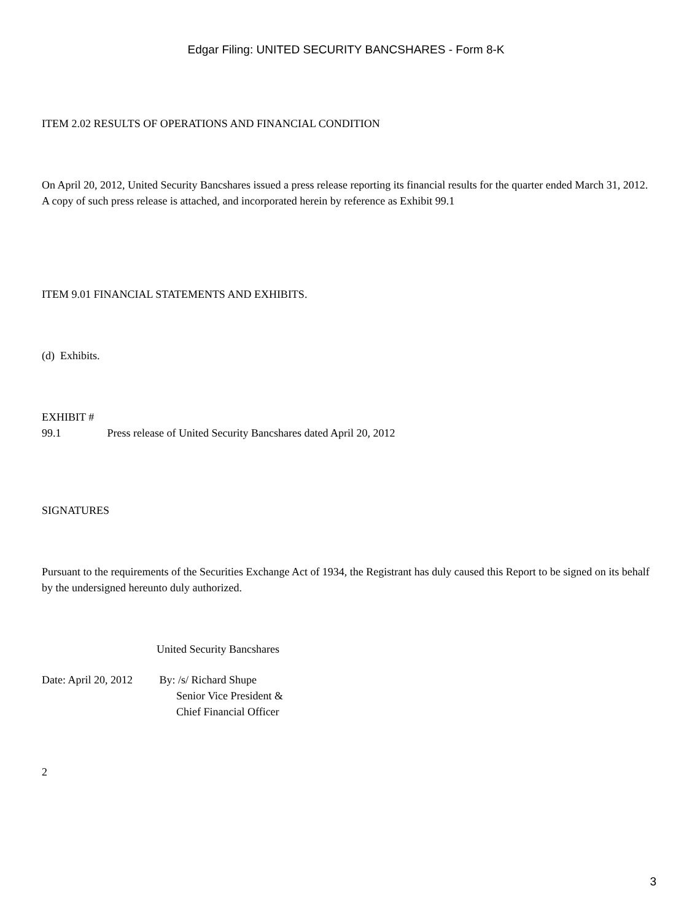Edgar Filing: UNITED SECURITY BANCSHARES - Form 8-K
ITEM 2.02 RESULTS OF OPERATIONS AND FINANCIAL CONDITION
On April 20, 2012, United Security Bancshares issued a press release reporting its financial results for the quarter ended March 31, 2012. A copy of such press release is attached, and incorporated herein by reference as Exhibit 99.1
ITEM 9.01 FINANCIAL STATEMENTS AND EXHIBITS.
(d) Exhibits.
EXHIBIT #
99.1 Press release of United Security Bancshares dated April 20, 2012
SIGNATURES
Pursuant to the requirements of the Securities Exchange Act of 1934, the Registrant has duly caused this Report to be signed on its behalf by the undersigned hereunto duly authorized.
United Security Bancshares
Date: April 20, 2012 By: /s/ Richard Shupe
Senior Vice President &
Chief Financial Officer
2
3